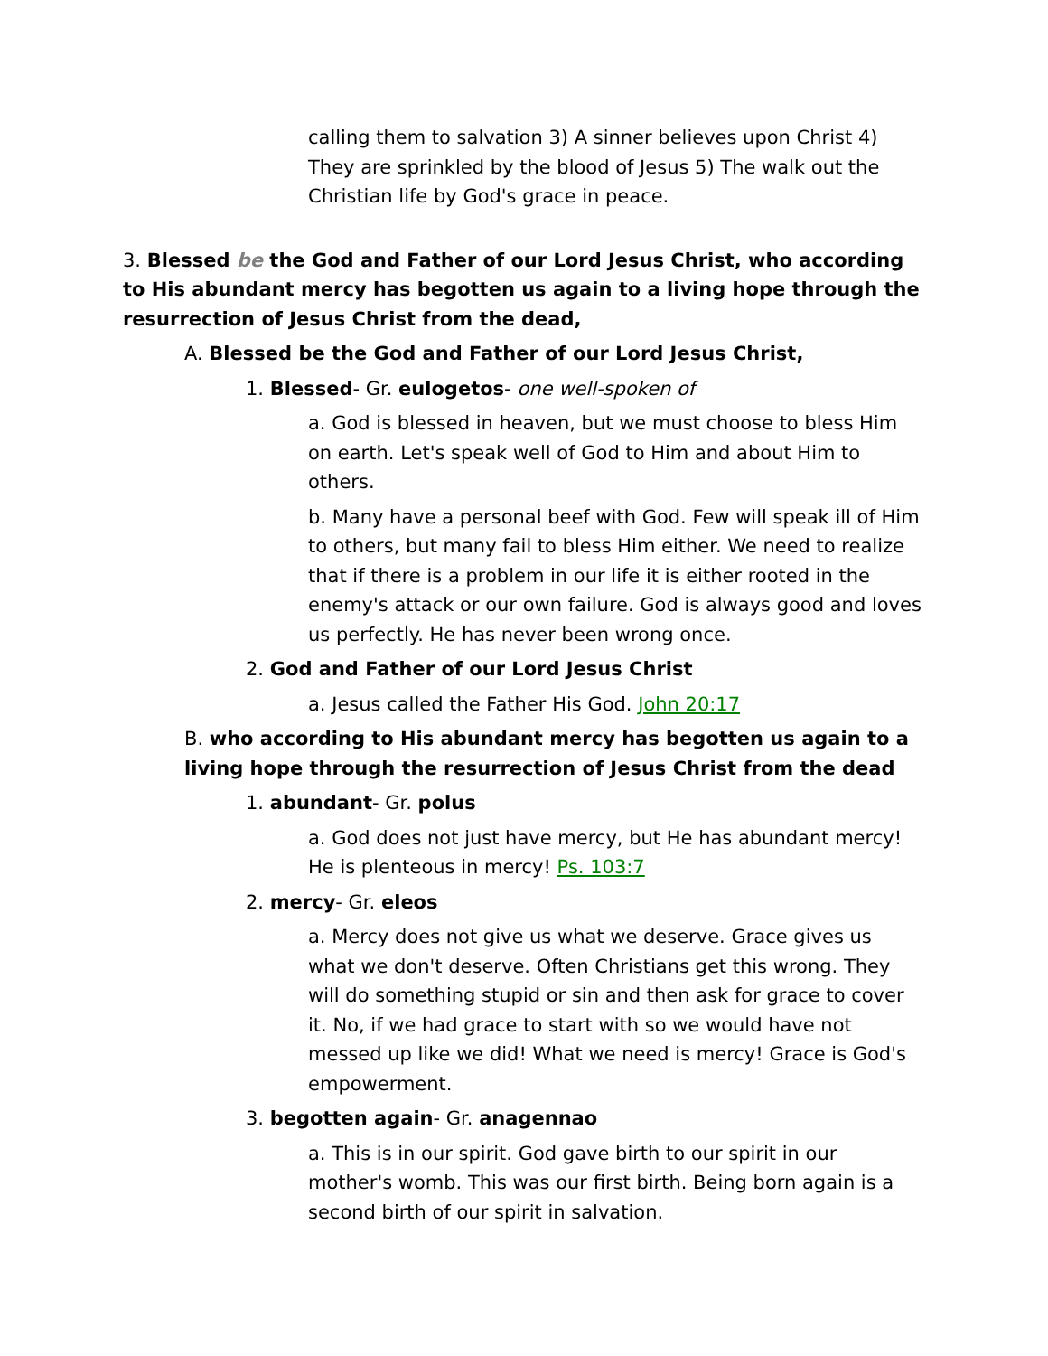calling them to salvation 3) A sinner believes upon Christ 4) They are sprinkled by the blood of Jesus 5) The walk out the Christian life by God's grace in peace.
3. Blessed be the God and Father of our Lord Jesus Christ, who according to His abundant mercy has begotten us again to a living hope through the resurrection of Jesus Christ from the dead,
A. Blessed be the God and Father of our Lord Jesus Christ,
1. Blessed- Gr. eulogetos- one well-spoken of
a. God is blessed in heaven, but we must choose to bless Him on earth. Let's speak well of God to Him and about Him to others.
b. Many have a personal beef with God. Few will speak ill of Him to others, but many fail to bless Him either. We need to realize that if there is a problem in our life it is either rooted in the enemy's attack or our own failure. God is always good and loves us perfectly. He has never been wrong once.
2. God and Father of our Lord Jesus Christ
a. Jesus called the Father His God. John 20:17
B. who according to His abundant mercy has begotten us again to a living hope through the resurrection of Jesus Christ from the dead
1. abundant- Gr. polus
a. God does not just have mercy, but He has abundant mercy! He is plenteous in mercy! Ps. 103:7
2. mercy- Gr. eleos
a. Mercy does not give us what we deserve. Grace gives us what we don't deserve. Often Christians get this wrong. They will do something stupid or sin and then ask for grace to cover it. No, if we had grace to start with so we would have not messed up like we did! What we need is mercy! Grace is God's empowerment.
3. begotten again- Gr. anagennao
a. This is in our spirit. God gave birth to our spirit in our mother's womb. This was our first birth. Being born again is a second birth of our spirit in salvation.